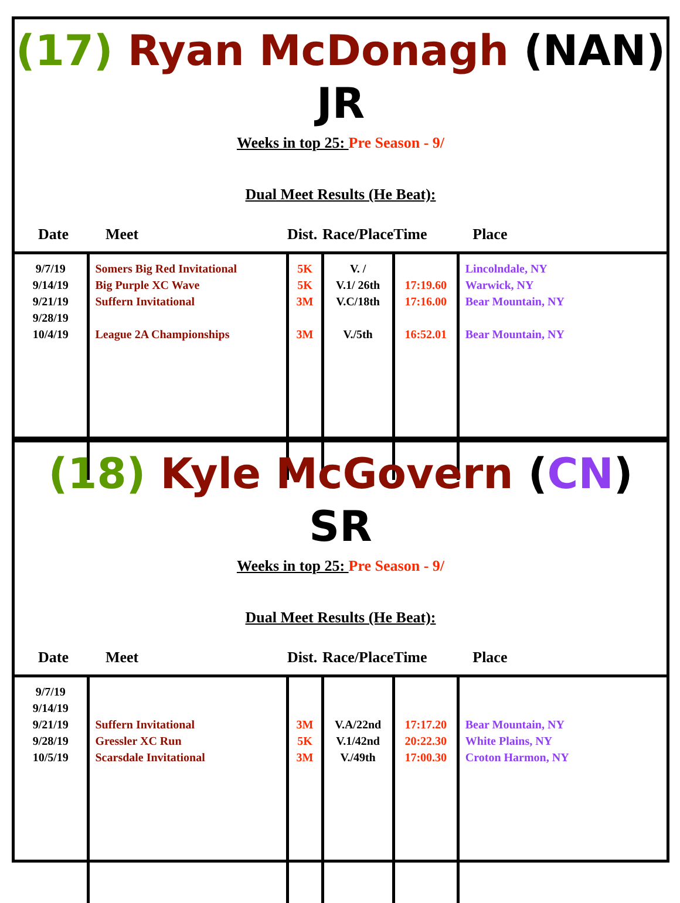(17) Ryan McDonagh (NAN) JR
Weeks in top 25: Pre Season - 9/
Dual Meet Results (He Beat):
| Date | Meet | Dist. | Race/Place | Time | Place |
| --- | --- | --- | --- | --- | --- |
| 9/7/19 9/14/19 9/21/19 9/28/19 10/4/19 | Somers Big Red Invitational Big Purple XC Wave Suffern Invitational League 2A Championships | 5K 5K 3M 3M | V. / V.1/ 26th V.C/18th V./5th | 17:19.60 17:16.00 16:52.01 | Lincolndale, NY Warwick, NY Bear Mountain, NY Bear Mountain, NY |
(18) Kyle McGovern (CN) SR
Weeks in top 25: Pre Season - 9/
Dual Meet Results (He Beat):
| Date | Meet | Dist. | Race/Place | Time | Place |
| --- | --- | --- | --- | --- | --- |
| 9/7/19 9/14/19 9/21/19 9/28/19 10/5/19 | Suffern Invitational Gressler XC Run Scarsdale Invitational | 3M 5K 3M | V.A/22nd V.1/42nd V./49th | 17:17.20 20:22.30 17:00.30 | Bear Mountain, NY White Plains, NY Croton Harmon, NY |